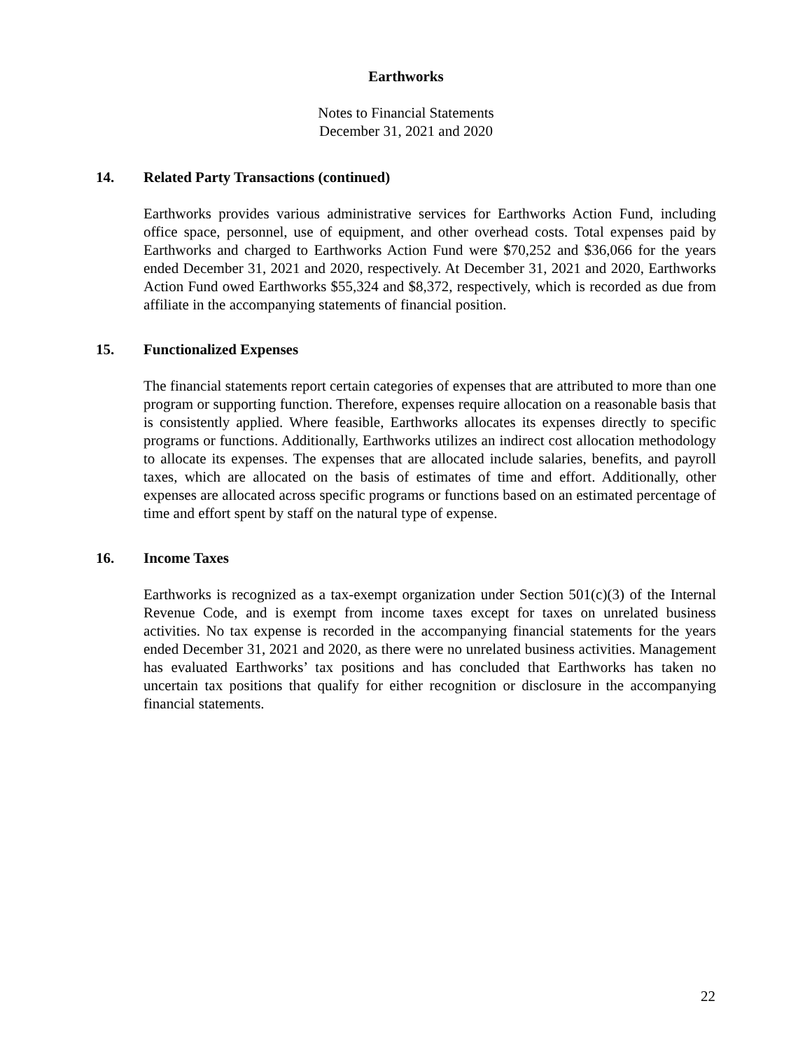Earthworks
Notes to Financial Statements
December 31, 2021 and 2020
14. Related Party Transactions (continued)
Earthworks provides various administrative services for Earthworks Action Fund, including office space, personnel, use of equipment, and other overhead costs. Total expenses paid by Earthworks and charged to Earthworks Action Fund were $70,252 and $36,066 for the years ended December 31, 2021 and 2020, respectively. At December 31, 2021 and 2020, Earthworks Action Fund owed Earthworks $55,324 and $8,372, respectively, which is recorded as due from affiliate in the accompanying statements of financial position.
15. Functionalized Expenses
The financial statements report certain categories of expenses that are attributed to more than one program or supporting function. Therefore, expenses require allocation on a reasonable basis that is consistently applied. Where feasible, Earthworks allocates its expenses directly to specific programs or functions. Additionally, Earthworks utilizes an indirect cost allocation methodology to allocate its expenses. The expenses that are allocated include salaries, benefits, and payroll taxes, which are allocated on the basis of estimates of time and effort. Additionally, other expenses are allocated across specific programs or functions based on an estimated percentage of time and effort spent by staff on the natural type of expense.
16. Income Taxes
Earthworks is recognized as a tax-exempt organization under Section 501(c)(3) of the Internal Revenue Code, and is exempt from income taxes except for taxes on unrelated business activities. No tax expense is recorded in the accompanying financial statements for the years ended December 31, 2021 and 2020, as there were no unrelated business activities. Management has evaluated Earthworks’ tax positions and has concluded that Earthworks has taken no uncertain tax positions that qualify for either recognition or disclosure in the accompanying financial statements.
22